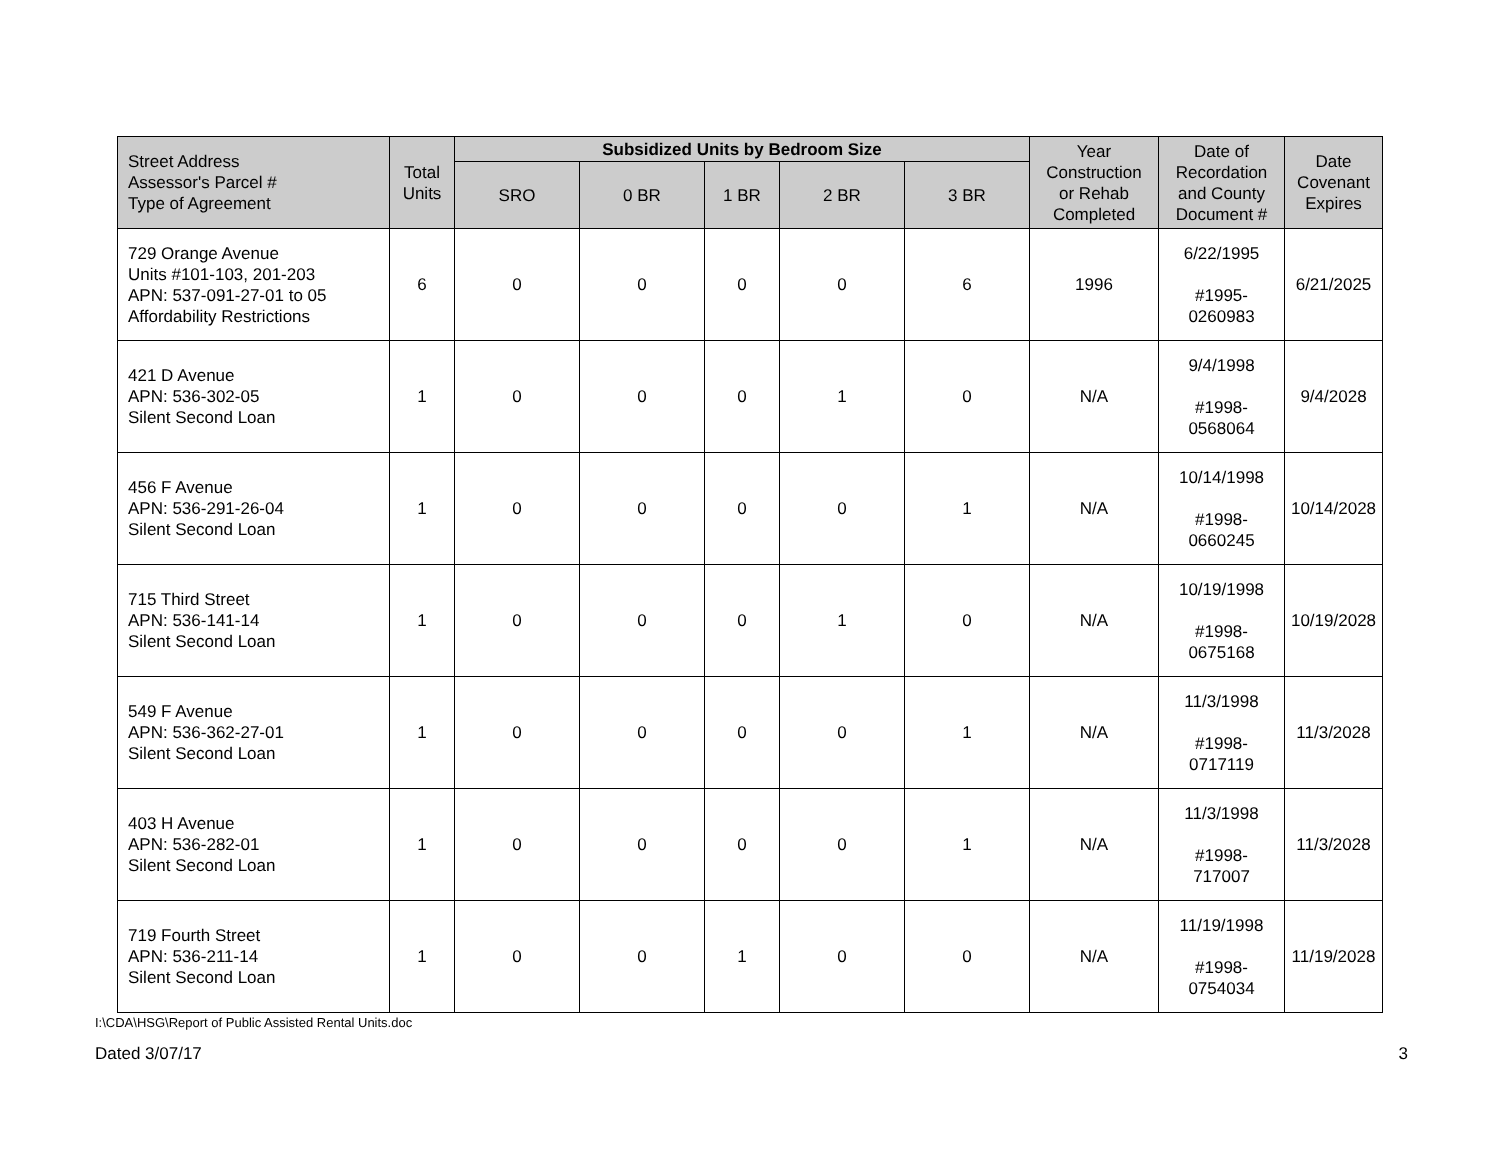| Street Address Assessor's Parcel # Type of Agreement | Total Units | Subsidized Units by Bedroom Size | | | | | Year Construction or Rehab Completed | Date of Recordation and County Document # | Date Covenant Expires |
| --- | --- | --- | --- | --- | --- | --- | --- | --- | --- |
| | | SRO | 0 BR | 1 BR | 2 BR | 3 BR | | | |
| 729 Orange Avenue Units #101-103, 201-203 APN: 537-091-27-01 to 05 Affordability Restrictions | 6 | 0 | 0 | 0 | 0 | 6 | 1996 | 6/22/1995 #1995- 0260983 | 6/21/2025 |
| 421 D Avenue APN: 536-302-05 Silent Second Loan | 1 | 0 | 0 | 0 | 1 | 0 | N/A | 9/4/1998 #1998- 0568064 | 9/4/2028 |
| 456 F Avenue APN: 536-291-26-04 Silent Second Loan | 1 | 0 | 0 | 0 | 0 | 1 | N/A | 10/14/1998 #1998- 0660245 | 10/14/2028 |
| 715 Third Street APN: 536-141-14 Silent Second Loan | 1 | 0 | 0 | 0 | 1 | 0 | N/A | 10/19/1998 #1998- 0675168 | 10/19/2028 |
| 549 F Avenue APN: 536-362-27-01 Silent Second Loan | 1 | 0 | 0 | 0 | 0 | 1 | N/A | 11/3/1998 #1998- 0717119 | 11/3/2028 |
| 403 H Avenue APN: 536-282-01 Silent Second Loan | 1 | 0 | 0 | 0 | 0 | 1 | N/A | 11/3/1998 #1998- 717007 | 11/3/2028 |
| 719 Fourth Street APN: 536-211-14 Silent Second Loan | 1 | 0 | 0 | 1 | 0 | 0 | N/A | 11/19/1998 #1998- 0754034 | 11/19/2028 |
I:\CDA\HSG\Report of Public Assisted Rental Units.doc
Dated 3/07/17 3